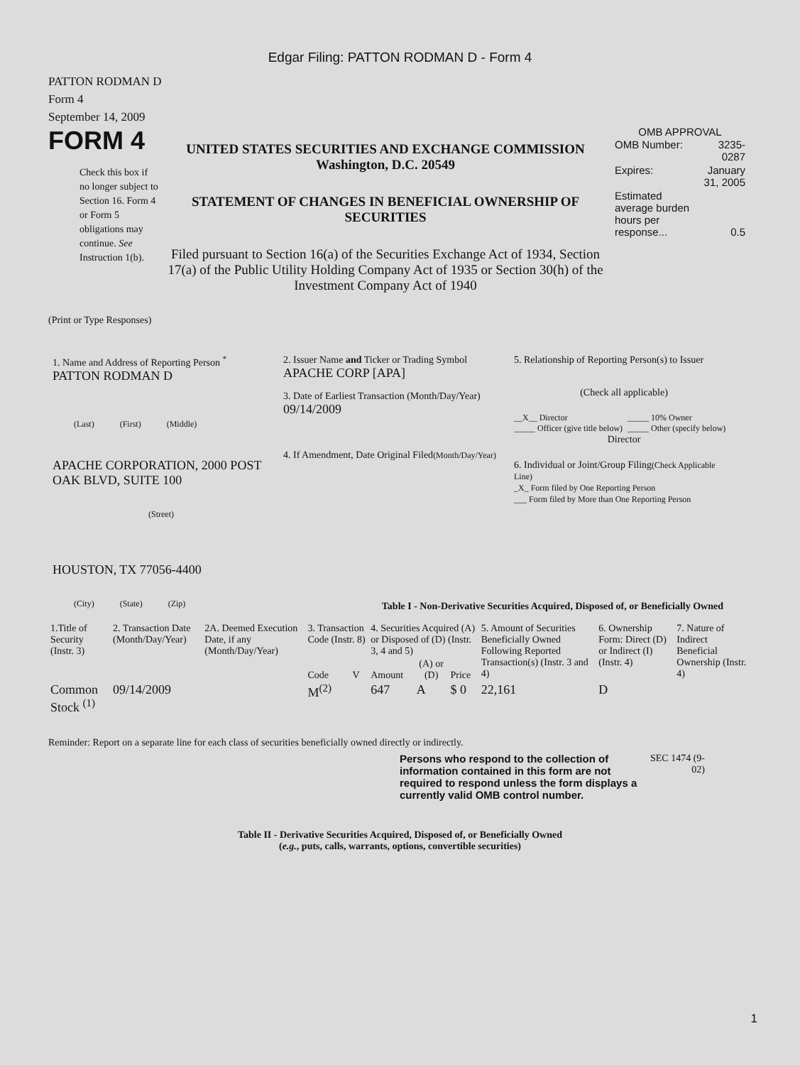Edgar Filing: PATTON RODMAN D - Form 4
PATTON RODMAN D
Form 4
September 14, 2009
FORM 4
Check this box if no longer subject to Section 16. Form 4 or Form 5 obligations may continue. See Instruction 1(b).
UNITED STATES SECURITIES AND EXCHANGE COMMISSION
Washington, D.C. 20549
STATEMENT OF CHANGES IN BENEFICIAL OWNERSHIP OF SECURITIES
Filed pursuant to Section 16(a) of the Securities Exchange Act of 1934, Section 17(a) of the Public Utility Holding Company Act of 1935 or Section 30(h) of the Investment Company Act of 1940
OMB APPROVAL
| OMB Number: | 3235-0287 |
| Expires: | January 31, 2005 |
| Estimated average burden hours per response... | 0.5 |
(Print or Type Responses)
1. Name and Address of Reporting Person <sup>*</sup>
PATTON RODMAN D
(Last) (First) (Middle)
APACHE CORPORATION, 2000 POST OAK BLVD, SUITE 100
(Street)
HOUSTON, TX 77056-4400
(City) (State) (Zip)
2. Issuer Name and Ticker or Trading Symbol
APACHE CORP [APA]
3. Date of Earliest Transaction (Month/Day/Year)
09/14/2009
4. If Amendment, Date Original Filed(Month/Day/Year)
5. Relationship of Reporting Person(s) to Issuer
(Check all applicable)
__X__ Director
_____ Officer (give title below)
_____ 10% Owner
_____ Other (specify below)
Director
6. Individual or Joint/Group Filing(Check Applicable Line)
_X_ Form filed by One Reporting Person
___ Form filed by More than One Reporting Person
Table I - Non-Derivative Securities Acquired, Disposed of, or Beneficially Owned
| 1.Title of Security (Instr. 3) | 2. Transaction Date (Month/Day/Year) | 2A. Deemed Execution Date, if any (Month/Day/Year) | 3. Transaction Code (Instr. 8) | | 4. Securities Acquired (A) or Disposed of (D) (Instr. 3, 4 and 5) | | | 5. Amount of Securities Beneficially Owned Following Reported Transaction(s) (Instr. 3 and 4) | 6. Ownership Form: Direct (D) or Indirect (I) (Instr. 4) | 7. Nature of Indirect Beneficial Ownership (Instr. 4) |
| --- | --- | --- | --- | --- | --- | --- | --- | --- | --- | --- |
| | | | Code | V | Amount | (A) or (D) | Price | | | |
| Common Stock <sup>(1)</sup> | 09/14/2009 | | M<sup>(2)</sup> | | 647 | A | $ 0 | 22,161 | D | |
Reminder: Report on a separate line for each class of securities beneficially owned directly or indirectly.
Persons who respond to the collection of information contained in this form are not required to respond unless the form displays a currently valid OMB control number.
SEC 1474 (9-02)
Table II - Derivative Securities Acquired, Disposed of, or Beneficially Owned
(e.g., puts, calls, warrants, options, convertible securities)
1